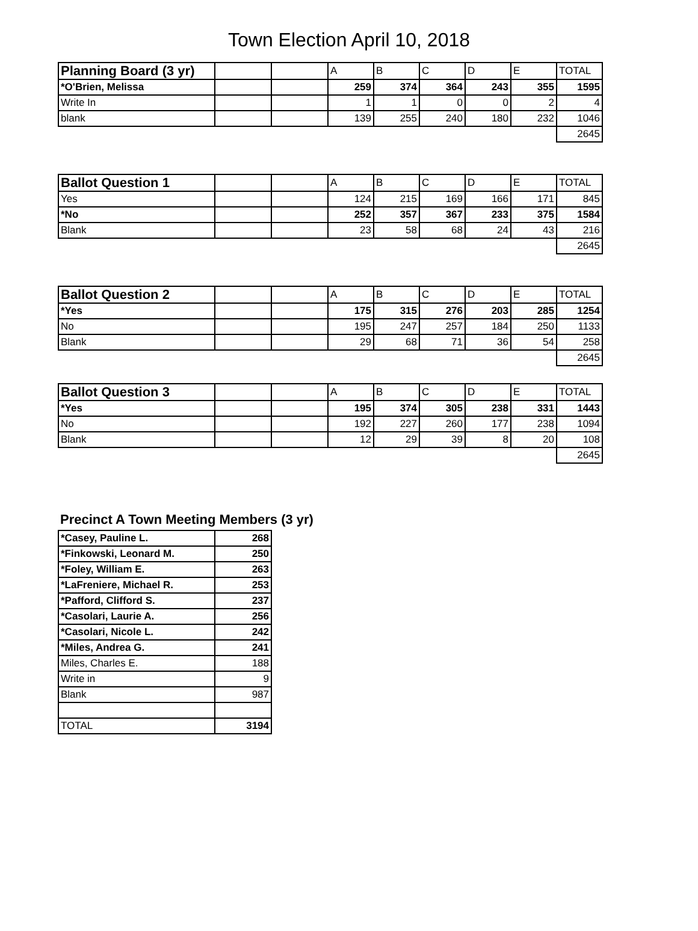Town Election April 10, 2018
| Planning Board (3 yr) | | | A | B | C | D | E | TOTAL |
| --- | --- | --- | --- | --- | --- | --- | --- | --- |
| *O'Brien, Melissa | | | 259 | 374 | 364 | 243 | 355 | 1595 |
| Write In | | | 1 | 1 | 0 | 0 | 2 | 4 |
| blank | | | 139 | 255 | 240 | 180 | 232 | 1046 |
| | | | | | | | | 2645 |
| Ballot Question 1 | | | A | B | C | D | E | TOTAL |
| --- | --- | --- | --- | --- | --- | --- | --- | --- |
| Yes | | | 124 | 215 | 169 | 166 | 171 | 845 |
| *No | | | 252 | 357 | 367 | 233 | 375 | 1584 |
| Blank | | | 23 | 58 | 68 | 24 | 43 | 216 |
| | | | | | | | | 2645 |
| Ballot Question 2 | | | A | B | C | D | E | TOTAL |
| --- | --- | --- | --- | --- | --- | --- | --- | --- |
| *Yes | | | 175 | 315 | 276 | 203 | 285 | 1254 |
| No | | | 195 | 247 | 257 | 184 | 250 | 1133 |
| Blank | | | 29 | 68 | 71 | 36 | 54 | 258 |
| | | | | | | | | 2645 |
| Ballot Question 3 | | | A | B | C | D | E | TOTAL |
| --- | --- | --- | --- | --- | --- | --- | --- | --- |
| *Yes | | | 195 | 374 | 305 | 238 | 331 | 1443 |
| No | | | 192 | 227 | 260 | 177 | 238 | 1094 |
| Blank | | | 12 | 29 | 39 | 8 | 20 | 108 |
| | | | | | | | | 2645 |
Precinct A Town Meeting Members (3 yr)
| *Casey, Pauline L. | 268 |
| *Finkowski, Leonard M. | 250 |
| *Foley, William E. | 263 |
| *LaFreniere, Michael R. | 253 |
| *Pafford, Clifford S. | 237 |
| *Casolari, Laurie A. | 256 |
| *Casolari, Nicole L. | 242 |
| *Miles, Andrea G. | 241 |
| Miles, Charles E. | 188 |
| Write in | 9 |
| Blank | 987 |
| TOTAL | 3194 |